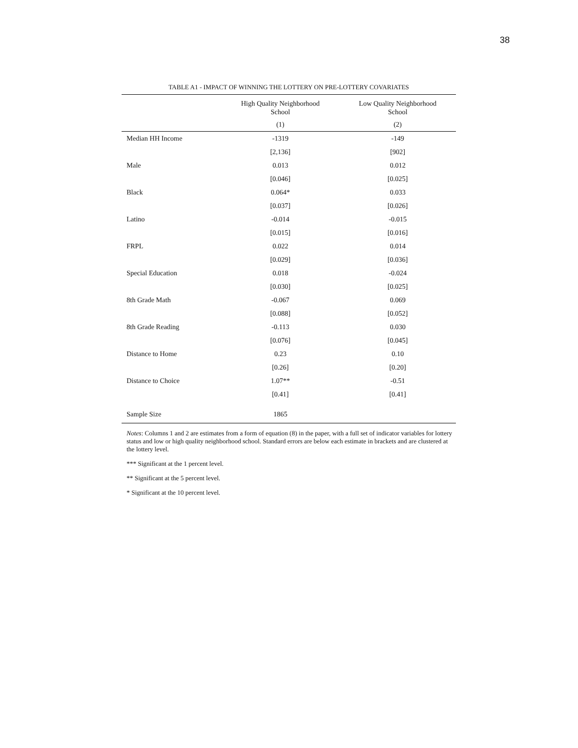38
TABLE A1 - IMPACT OF WINNING THE LOTTERY ON PRE-LOTTERY COVARIATES
| | High Quality Neighborhood School | Low Quality Neighborhood School |
| --- | --- | --- |
| | (1) | (2) |
| Median HH Income | -1319 | -149 |
| | [2,136] | [902] |
| Male | 0.013 | 0.012 |
| | [0.046] | [0.025] |
| Black | 0.064* | 0.033 |
| | [0.037] | [0.026] |
| Latino | -0.014 | -0.015 |
| | [0.015] | [0.016] |
| FRPL | 0.022 | 0.014 |
| | [0.029] | [0.036] |
| Special Education | 0.018 | -0.024 |
| | [0.030] | [0.025] |
| 8th Grade Math | -0.067 | 0.069 |
| | [0.088] | [0.052] |
| 8th Grade Reading | -0.113 | 0.030 |
| | [0.076] | [0.045] |
| Distance to Home | 0.23 | 0.10 |
| | [0.26] | [0.20] |
| Distance to Choice | 1.07** | -0.51 |
| | [0.41] | [0.41] |
| Sample Size | 1865 | |
Notes: Columns 1 and 2 are estimates from a form of equation (8) in the paper, with a full set of indicator variables for lottery status and low or high quality neighborhood school. Standard errors are below each estimate in brackets and are clustered at the lottery level.
*** Significant at the 1 percent level.
** Significant at the 5 percent level.
* Significant at the 10 percent level.